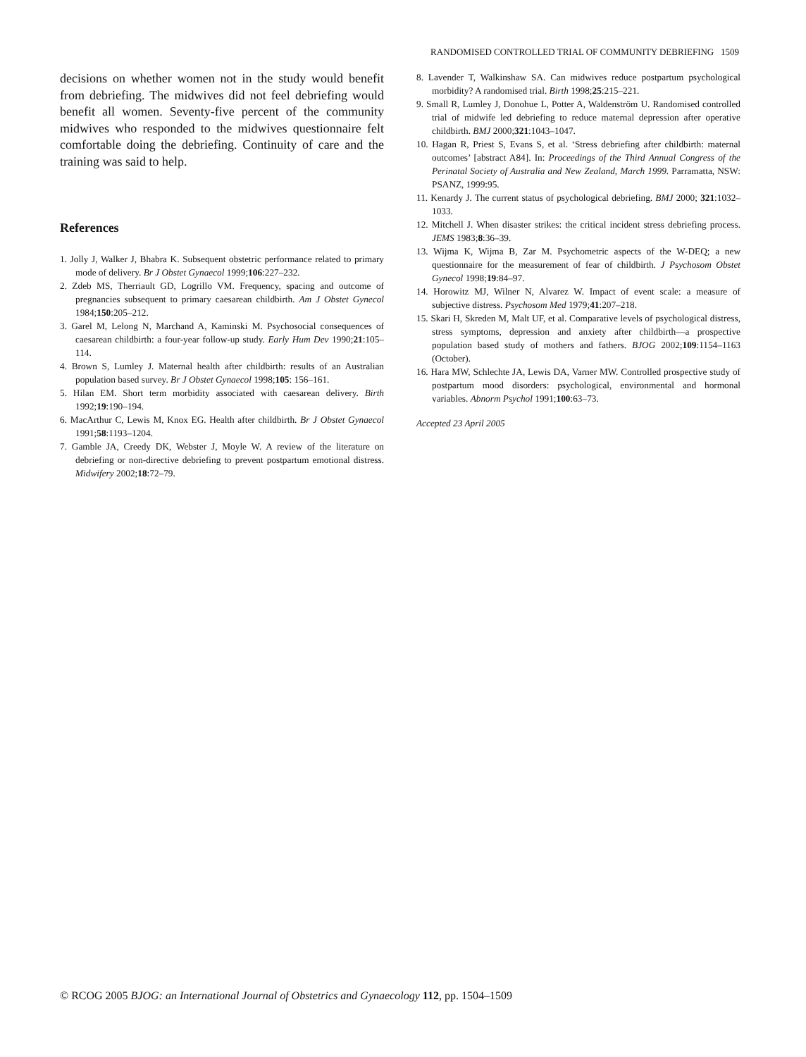RANDOMISED CONTROLLED TRIAL OF COMMUNITY DEBRIEFING 1509
decisions on whether women not in the study would benefit from debriefing. The midwives did not feel debriefing would benefit all women. Seventy-five percent of the community midwives who responded to the midwives questionnaire felt comfortable doing the debriefing. Continuity of care and the training was said to help.
References
1. Jolly J, Walker J, Bhabra K. Subsequent obstetric performance related to primary mode of delivery. Br J Obstet Gynaecol 1999;106:227–232.
2. Zdeb MS, Therriault GD, Logrillo VM. Frequency, spacing and outcome of pregnancies subsequent to primary caesarean childbirth. Am J Obstet Gynecol 1984;150:205–212.
3. Garel M, Lelong N, Marchand A, Kaminski M. Psychosocial consequences of caesarean childbirth: a four-year follow-up study. Early Hum Dev 1990;21:105–114.
4. Brown S, Lumley J. Maternal health after childbirth: results of an Australian population based survey. Br J Obstet Gynaecol 1998;105: 156–161.
5. Hilan EM. Short term morbidity associated with caesarean delivery. Birth 1992;19:190–194.
6. MacArthur C, Lewis M, Knox EG. Health after childbirth. Br J Obstet Gynaecol 1991;58:1193–1204.
7. Gamble JA, Creedy DK, Webster J, Moyle W. A review of the literature on debriefing or non-directive debriefing to prevent postpartum emotional distress. Midwifery 2002;18:72–79.
8. Lavender T, Walkinshaw SA. Can midwives reduce postpartum psychological morbidity? A randomised trial. Birth 1998;25:215–221.
9. Small R, Lumley J, Donohue L, Potter A, Waldenström U. Randomised controlled trial of midwife led debriefing to reduce maternal depression after operative childbirth. BMJ 2000;321:1043–1047.
10. Hagan R, Priest S, Evans S, et al. ‘Stress debriefing after childbirth: maternal outcomes’ [abstract A84]. In: Proceedings of the Third Annual Congress of the Perinatal Society of Australia and New Zealand, March 1999. Parramatta, NSW: PSANZ, 1999:95.
11. Kenardy J. The current status of psychological debriefing. BMJ 2000; 321:1032–1033.
12. Mitchell J. When disaster strikes: the critical incident stress debriefing process. JEMS 1983;8:36–39.
13. Wijma K, Wijma B, Zar M. Psychometric aspects of the W-DEQ; a new questionnaire for the measurement of fear of childbirth. J Psychosom Obstet Gynecol 1998;19:84–97.
14. Horowitz MJ, Wilner N, Alvarez W. Impact of event scale: a measure of subjective distress. Psychosom Med 1979;41:207–218.
15. Skari H, Skreden M, Malt UF, et al. Comparative levels of psychological distress, stress symptoms, depression and anxiety after childbirth—a prospective population based study of mothers and fathers. BJOG 2002;109:1154–1163 (October).
16. Hara MW, Schlechte JA, Lewis DA, Varner MW. Controlled prospective study of postpartum mood disorders: psychological, environmental and hormonal variables. Abnorm Psychol 1991;100:63–73.
Accepted 23 April 2005
© RCOG 2005 BJOG: an International Journal of Obstetrics and Gynaecology 112, pp. 1504–1509